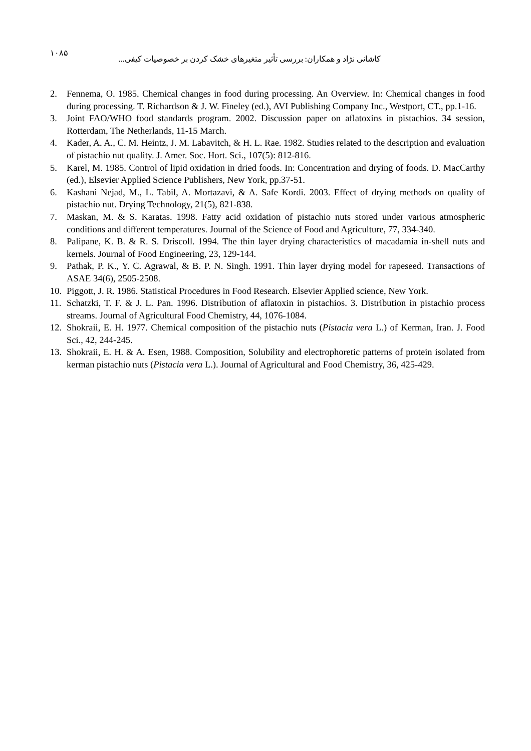١٠٨۵
کاشانی نژاد و همکاران: بررسی تأثیر متغیرهای خشک کردن بر خصوصیات کیفی...
2. Fennema, O. 1985. Chemical changes in food during processing. An Overview. In: Chemical changes in food during processing. T. Richardson & J. W. Fineley (ed.), AVI Publishing Company Inc., Westport, CT., pp.1-16.
3. Joint FAO/WHO food standards program. 2002. Discussion paper on aflatoxins in pistachios. 34 session, Rotterdam, The Netherlands, 11-15 March.
4. Kader, A. A., C. M. Heintz, J. M. Labavitch, & H. L. Rae. 1982. Studies related to the description and evaluation of pistachio nut quality. J. Amer. Soc. Hort. Sci., 107(5): 812-816.
5. Karel, M. 1985. Control of lipid oxidation in dried foods. In: Concentration and drying of foods. D. MacCarthy (ed.), Elsevier Applied Science Publishers, New York, pp.37-51.
6. Kashani Nejad, M., L. Tabil, A. Mortazavi, & A. Safe Kordi. 2003. Effect of drying methods on quality of pistachio nut. Drying Technology, 21(5), 821-838.
7. Maskan, M. & S. Karatas. 1998. Fatty acid oxidation of pistachio nuts stored under various atmospheric conditions and different temperatures. Journal of the Science of Food and Agriculture, 77, 334-340.
8. Palipane, K. B. & R. S. Driscoll. 1994. The thin layer drying characteristics of macadamia in-shell nuts and kernels. Journal of Food Engineering, 23, 129-144.
9. Pathak, P. K., Y. C. Agrawal, & B. P. N. Singh. 1991. Thin layer drying model for rapeseed. Transactions of ASAE 34(6), 2505-2508.
10. Piggott, J. R. 1986. Statistical Procedures in Food Research. Elsevier Applied science, New York.
11. Schatzki, T. F. & J. L. Pan. 1996. Distribution of aflatoxin in pistachios. 3. Distribution in pistachio process streams. Journal of Agricultural Food Chemistry, 44, 1076-1084.
12. Shokraii, E. H. 1977. Chemical composition of the pistachio nuts (Pistacia vera L.) of Kerman, Iran. J. Food Sci., 42, 244-245.
13. Shokraii, E. H. & A. Esen, 1988. Composition, Solubility and electrophoretic patterns of protein isolated from kerman pistachio nuts (Pistacia vera L.). Journal of Agricultural and Food Chemistry, 36, 425-429.